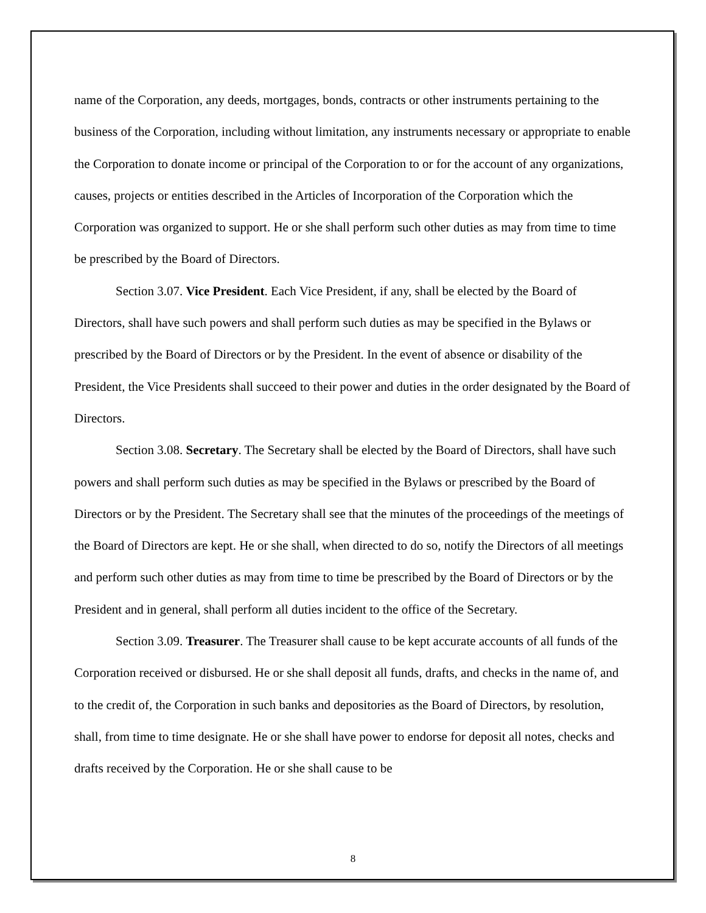name of the Corporation, any deeds, mortgages, bonds, contracts or other instruments pertaining to the business of the Corporation, including without limitation, any instruments necessary or appropriate to enable the Corporation to donate income or principal of the Corporation to or for the account of any organizations, causes, projects or entities described in the Articles of Incorporation of the Corporation which the Corporation was organized to support. He or she shall perform such other duties as may from time to time be prescribed by the Board of Directors.
Section 3.07. Vice President. Each Vice President, if any, shall be elected by the Board of Directors, shall have such powers and shall perform such duties as may be specified in the Bylaws or prescribed by the Board of Directors or by the President. In the event of absence or disability of the President, the Vice Presidents shall succeed to their power and duties in the order designated by the Board of Directors.
Section 3.08. Secretary. The Secretary shall be elected by the Board of Directors, shall have such powers and shall perform such duties as may be specified in the Bylaws or prescribed by the Board of Directors or by the President. The Secretary shall see that the minutes of the proceedings of the meetings of the Board of Directors are kept. He or she shall, when directed to do so, notify the Directors of all meetings and perform such other duties as may from time to time be prescribed by the Board of Directors or by the President and in general, shall perform all duties incident to the office of the Secretary.
Section 3.09. Treasurer. The Treasurer shall cause to be kept accurate accounts of all funds of the Corporation received or disbursed. He or she shall deposit all funds, drafts, and checks in the name of, and to the credit of, the Corporation in such banks and depositories as the Board of Directors, by resolution, shall, from time to time designate. He or she shall have power to endorse for deposit all notes, checks and drafts received by the Corporation. He or she shall cause to be
8